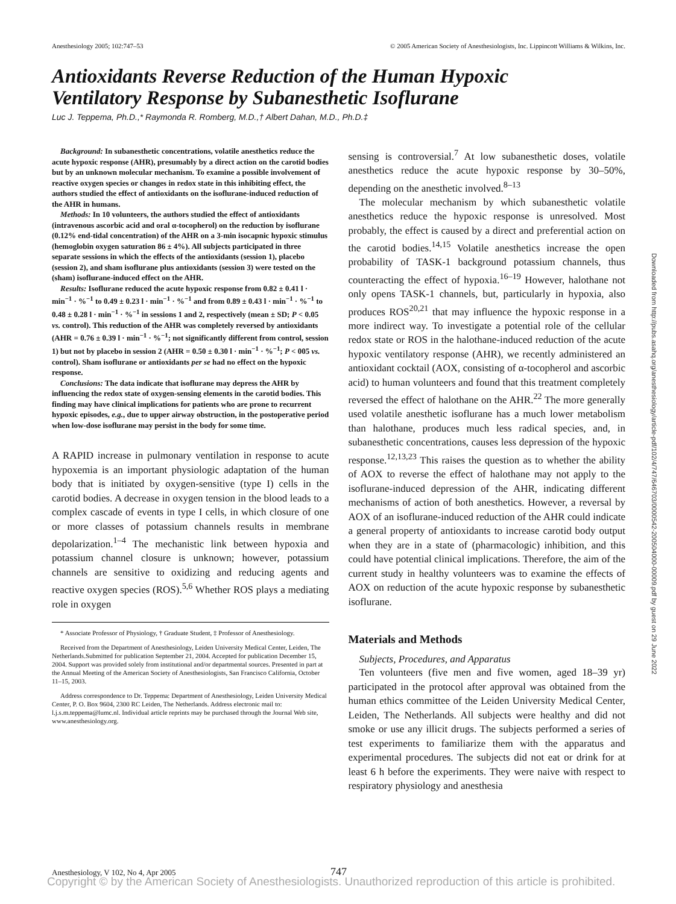Anesthesiology 2005; 102:747–53 © 2005 American Society of Anesthesiologists, Inc. Lippincott Williams & Wilkins, Inc.
Antioxidants Reverse Reduction of the Human Hypoxic
Ventilatory Response by Subanesthetic Isoflurane
Luc J. Teppema, Ph.D.,* Raymonda R. Romberg, M.D.,† Albert Dahan, M.D., Ph.D.‡
Background: In subanesthetic concentrations, volatile anesthetics reduce the acute hypoxic response (AHR), presumably by a direct action on the carotid bodies but by an unknown molecular mechanism. To examine a possible involvement of reactive oxygen species or changes in redox state in this inhibiting effect, the authors studied the effect of antioxidants on the isoflurane-induced reduction of the AHR in humans.
Methods: In 10 volunteers, the authors studied the effect of antioxidants (intravenous ascorbic acid and oral α-tocopherol) on the reduction by isoflurane (0.12% end-tidal concentration) of the AHR on a 3-min isocapnic hypoxic stimulus (hemoglobin oxygen saturation 86 ± 4%). All subjects participated in three separate sessions in which the effects of the antioxidants (session 1), placebo (session 2), and sham isoflurane plus antioxidants (session 3) were tested on the (sham) isoflurane-induced effect on the AHR.
Results: Isoflurane reduced the acute hypoxic response from 0.82 ± 0.41 l · min<sup>−1</sup> · %<sup>−1</sup> to 0.49 ± 0.23 l · min<sup>−1</sup> · %<sup>−1</sup> and from 0.89 ± 0.43 l · min<sup>−1</sup> · %<sup>−1</sup> to 0.48 ± 0.28 l · min<sup>−1</sup> · %<sup>−1</sup> in sessions 1 and 2, respectively (mean ± SD; P < 0.05 vs. control). This reduction of the AHR was completely reversed by antioxidants (AHR = 0.76 ± 0.39 l · min<sup>−1</sup> · %<sup>−1</sup>; not significantly different from control, session 1) but not by placebo in session 2 (AHR = 0.50 ± 0.30 l · min<sup>−1</sup> · %<sup>−1</sup>; P < 005 vs. control). Sham isoflurane or antioxidants per se had no effect on the hypoxic response.
Conclusions: The data indicate that isoflurane may depress the AHR by influencing the redox state of oxygen-sensing elements in the carotid bodies. This finding may have clinical implications for patients who are prone to recurrent hypoxic episodes, e.g., due to upper airway obstruction, in the postoperative period when low-dose isoflurane may persist in the body for some time.
A RAPID increase in pulmonary ventilation in response to acute hypoxemia is an important physiologic adaptation of the human body that is initiated by oxygen-sensitive (type I) cells in the carotid bodies. A decrease in oxygen tension in the blood leads to a complex cascade of events in type I cells, in which closure of one or more classes of potassium channels results in membrane depolarization.<sup>1–4</sup> The mechanistic link between hypoxia and potassium channel closure is unknown; however, potassium channels are sensitive to oxidizing and reducing agents and reactive oxygen species (ROS).<sup>5,6</sup> Whether ROS plays a mediating role in oxygen
* Associate Professor of Physiology, † Graduate Student, ‡ Professor of Anesthesiology.
Received from the Department of Anesthesiology, Leiden University Medical Center, Leiden, The Netherlands.Submitted for publication September 21, 2004. Accepted for publication December 15, 2004. Support was provided solely from institutional and/or departmental sources. Presented in part at the Annual Meeting of the American Society of Anesthesiologists, San Francisco California, October 11–15, 2003.
Address correspondence to Dr. Teppema: Department of Anesthesiology, Leiden University Medical Center, P. O. Box 9604, 2300 RC Leiden, The Netherlands. Address electronic mail to: l.j.s.m.teppema@lumc.nl. Individual article reprints may be purchased through the Journal Web site, www.anesthesiology.org.
sensing is controversial.<sup>7</sup> At low subanesthetic doses, volatile anesthetics reduce the acute hypoxic response by 30–50%, depending on the anesthetic involved.<sup>8–13</sup>
The molecular mechanism by which subanesthetic volatile anesthetics reduce the hypoxic response is unresolved. Most probably, the effect is caused by a direct and preferential action on the carotid bodies.<sup>14,15</sup> Volatile anesthetics increase the open probability of TASK-1 background potassium channels, thus counteracting the effect of hypoxia.<sup>16–19</sup> However, halothane not only opens TASK-1 channels, but, particularly in hypoxia, also produces ROS<sup>20,21</sup> that may influence the hypoxic response in a more indirect way. To investigate a potential role of the cellular redox state or ROS in the halothane-induced reduction of the acute hypoxic ventilatory response (AHR), we recently administered an antioxidant cocktail (AOX, consisting of α-tocopherol and ascorbic acid) to human volunteers and found that this treatment completely reversed the effect of halothane on the AHR.<sup>22</sup> The more generally used volatile anesthetic isoflurane has a much lower metabolism than halothane, produces much less radical species, and, in subanesthetic concentrations, causes less depression of the hypoxic response.<sup>12,13,23</sup> This raises the question as to whether the ability of AOX to reverse the effect of halothane may not apply to the isoflurane-induced depression of the AHR, indicating different mechanisms of action of both anesthetics. However, a reversal by AOX of an isoflurane-induced reduction of the AHR could indicate a general property of antioxidants to increase carotid body output when they are in a state of (pharmacologic) inhibition, and this could have potential clinical implications. Therefore, the aim of the current study in healthy volunteers was to examine the effects of AOX on reduction of the acute hypoxic response by subanesthetic isoflurane.
Materials and Methods
Subjects, Procedures, and Apparatus
Ten volunteers (five men and five women, aged 18–39 yr) participated in the protocol after approval was obtained from the human ethics committee of the Leiden University Medical Center, Leiden, The Netherlands. All subjects were healthy and did not smoke or use any illicit drugs. The subjects performed a series of test experiments to familiarize them with the apparatus and experimental procedures. The subjects did not eat or drink for at least 6 h before the experiments. They were naive with respect to respiratory physiology and anesthesia
Downloaded from http://pubs.asahq.org/anesthesiology/article-pdf/102/4/747/646703/0000542-200504000-00009.pdf by guest on 29 June 2022
Anesthesiology, V 102, No 4, Apr 2005
747
Copyright © by the American Society of Anesthesiologists. Unauthorized reproduction of this article is prohibited.